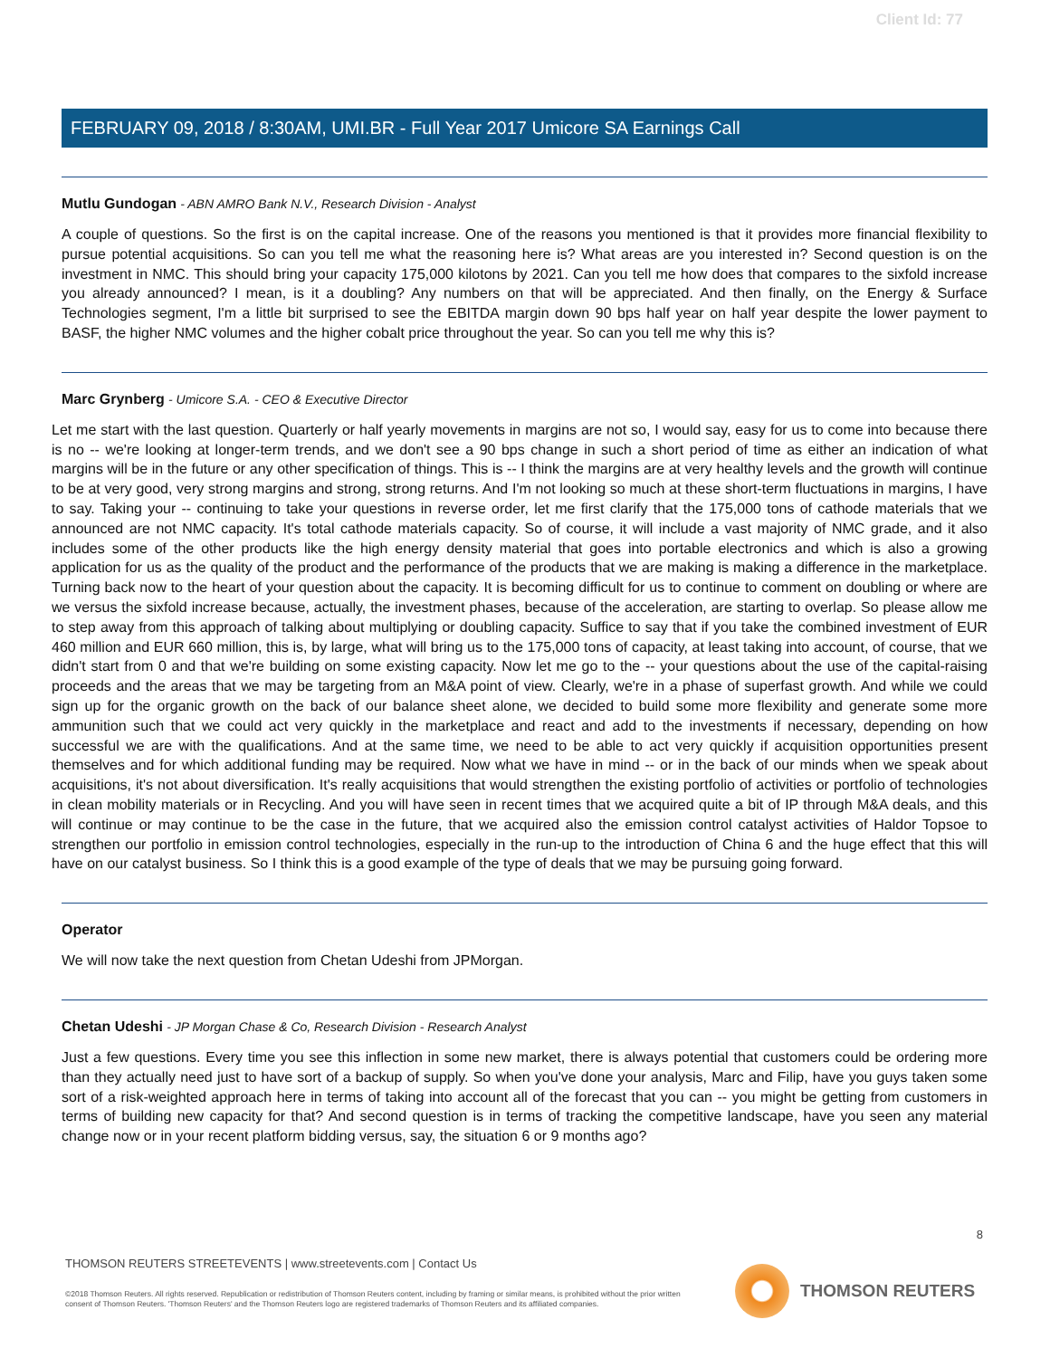Client Id: 77
FEBRUARY 09, 2018 / 8:30AM, UMI.BR - Full Year 2017 Umicore SA Earnings Call
Mutlu Gundogan - ABN AMRO Bank N.V., Research Division - Analyst
A couple of questions. So the first is on the capital increase. One of the reasons you mentioned is that it provides more financial flexibility to pursue potential acquisitions. So can you tell me what the reasoning here is? What areas are you interested in? Second question is on the investment in NMC. This should bring your capacity 175,000 kilotons by 2021. Can you tell me how does that compares to the sixfold increase you already announced? I mean, is it a doubling? Any numbers on that will be appreciated. And then finally, on the Energy & Surface Technologies segment, I'm a little bit surprised to see the EBITDA margin down 90 bps half year on half year despite the lower payment to BASF, the higher NMC volumes and the higher cobalt price throughout the year. So can you tell me why this is?
Marc Grynberg - Umicore S.A. - CEO & Executive Director
Let me start with the last question. Quarterly or half yearly movements in margins are not so, I would say, easy for us to come into because there is no -- we're looking at longer-term trends, and we don't see a 90 bps change in such a short period of time as either an indication of what margins will be in the future or any other specification of things. This is -- I think the margins are at very healthy levels and the growth will continue to be at very good, very strong margins and strong, strong returns. And I'm not looking so much at these short-term fluctuations in margins, I have to say. Taking your -- continuing to take your questions in reverse order, let me first clarify that the 175,000 tons of cathode materials that we announced are not NMC capacity. It's total cathode materials capacity. So of course, it will include a vast majority of NMC grade, and it also includes some of the other products like the high energy density material that goes into portable electronics and which is also a growing application for us as the quality of the product and the performance of the products that we are making is making a difference in the marketplace. Turning back now to the heart of your question about the capacity. It is becoming difficult for us to continue to comment on doubling or where are we versus the sixfold increase because, actually, the investment phases, because of the acceleration, are starting to overlap. So please allow me to step away from this approach of talking about multiplying or doubling capacity. Suffice to say that if you take the combined investment of EUR 460 million and EUR 660 million, this is, by large, what will bring us to the 175,000 tons of capacity, at least taking into account, of course, that we didn't start from 0 and that we're building on some existing capacity. Now let me go to the -- your questions about the use of the capital-raising proceeds and the areas that we may be targeting from an M&A point of view. Clearly, we're in a phase of superfast growth. And while we could sign up for the organic growth on the back of our balance sheet alone, we decided to build some more flexibility and generate some more ammunition such that we could act very quickly in the marketplace and react and add to the investments if necessary, depending on how successful we are with the qualifications. And at the same time, we need to be able to act very quickly if acquisition opportunities present themselves and for which additional funding may be required. Now what we have in mind -- or in the back of our minds when we speak about acquisitions, it's not about diversification. It's really acquisitions that would strengthen the existing portfolio of activities or portfolio of technologies in clean mobility materials or in Recycling. And you will have seen in recent times that we acquired quite a bit of IP through M&A deals, and this will continue or may continue to be the case in the future, that we acquired also the emission control catalyst activities of Haldor Topsoe to strengthen our portfolio in emission control technologies, especially in the run-up to the introduction of China 6 and the huge effect that this will have on our catalyst business. So I think this is a good example of the type of deals that we may be pursuing going forward.
Operator
We will now take the next question from Chetan Udeshi from JPMorgan.
Chetan Udeshi - JP Morgan Chase & Co, Research Division - Research Analyst
Just a few questions. Every time you see this inflection in some new market, there is always potential that customers could be ordering more than they actually need just to have sort of a backup of supply. So when you've done your analysis, Marc and Filip, have you guys taken some sort of a risk-weighted approach here in terms of taking into account all of the forecast that you can -- you might be getting from customers in terms of building new capacity for that? And second question is in terms of tracking the competitive landscape, have you seen any material change now or in your recent platform bidding versus, say, the situation 6 or 9 months ago?
8
THOMSON REUTERS STREETEVENTS | www.streetevents.com | Contact Us
©2018 Thomson Reuters. All rights reserved. Republication or redistribution of Thomson Reuters content, including by framing or similar means, is prohibited without the prior written consent of Thomson Reuters. 'Thomson Reuters' and the Thomson Reuters logo are registered trademarks of Thomson Reuters and its affiliated companies.
THOMSON REUTERS